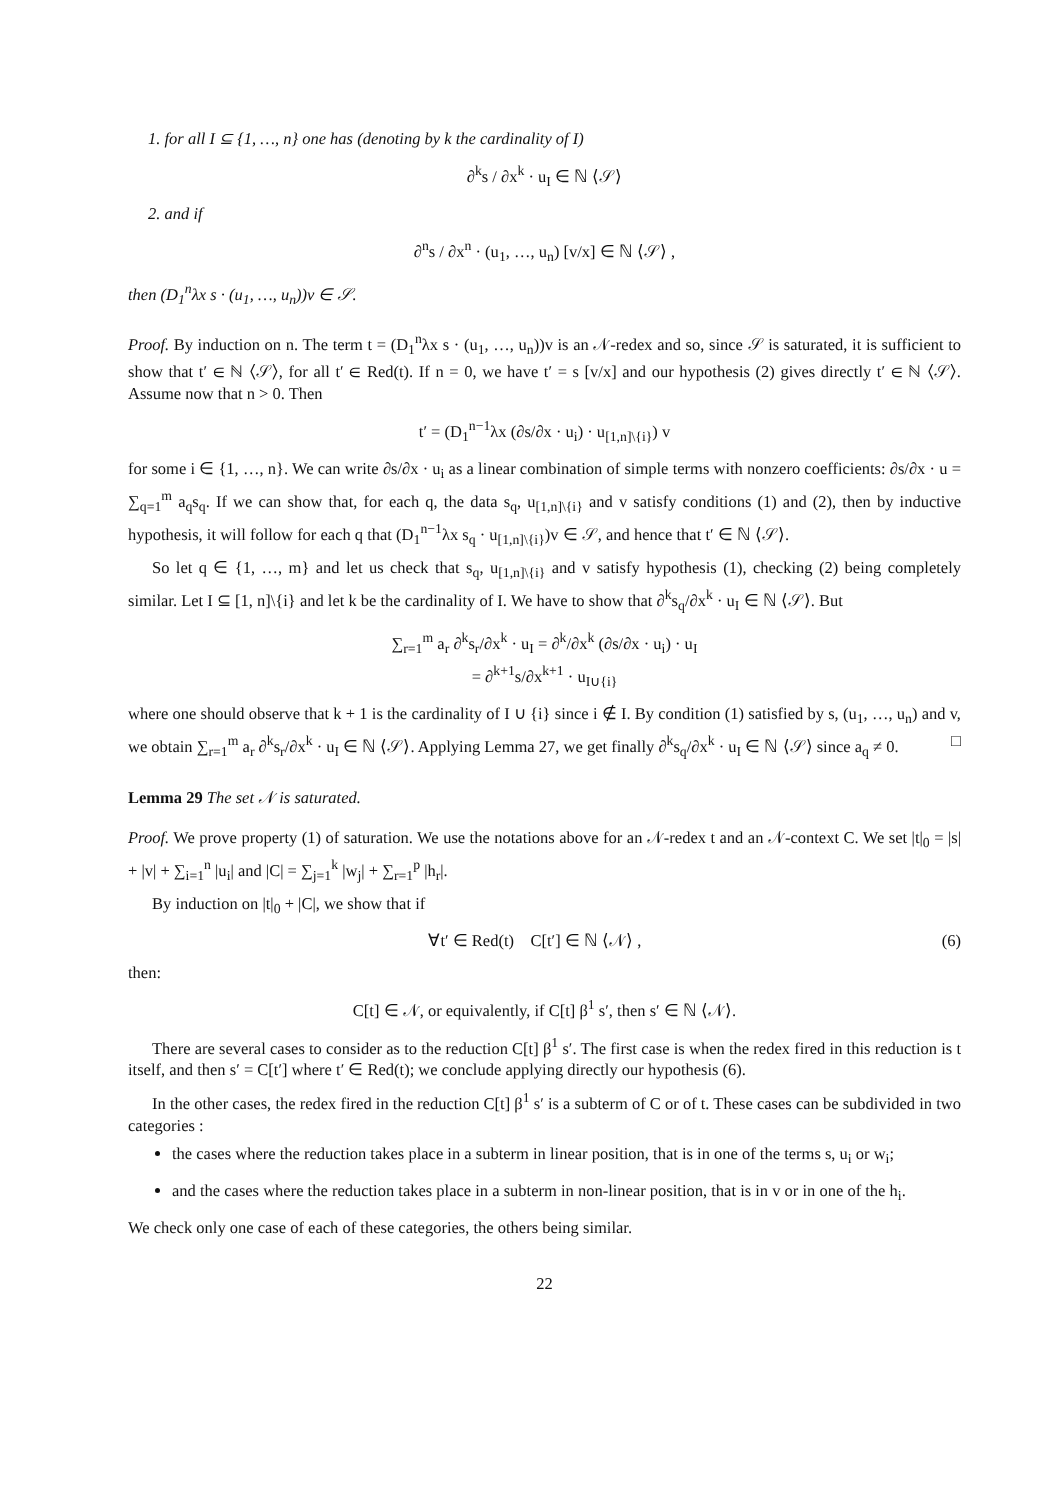1. for all I ⊆ {1, …, n} one has (denoting by k the cardinality of I)
∂<sup>k</sup>s / ∂x<sup>k</sup> · u<sub>I</sub> ∈ ℕ ⟨𝒮⟩
2. and if
∂<sup>n</sup>s / ∂x<sup>n</sup> · (u<sub>1</sub>, …, u<sub>n</sub>) [v/x] ∈ ℕ ⟨𝒮⟩ ,
then (D<sub>1</sub><sup>n</sup>λx s · (u<sub>1</sub>, …, u<sub>n</sub>))v ∈ 𝒮.
Proof. By induction on n. The term t = (D<sub>1</sub><sup>n</sup>λx s · (u<sub>1</sub>, …, u<sub>n</sub>))v is an 𝒩-redex and so, since 𝒮 is saturated, it is sufficient to show that t′ ∈ ℕ ⟨𝒮⟩, for all t′ ∈ Red(t). If n = 0, we have t′ = s [v/x] and our hypothesis (2) gives directly t′ ∈ ℕ ⟨𝒮⟩. Assume now that n > 0. Then
t′ = (D<sub>1</sub><sup>n−1</sup>λx (∂s/∂x · u<sub>i</sub>) · u<sub>[1,n]\{i}</sub>) v
for some i ∈ {1, …, n}. We can write ∂s/∂x · u<sub>i</sub> as a linear combination of simple terms with nonzero coefficients: ∂s/∂x · u = ∑<sub>q=1</sub><sup>m</sup> a<sub>q</sub>s<sub>q</sub>. If we can show that, for each q, the data s<sub>q</sub>, u<sub>[1,n]\{i}</sub> and v satisfy conditions (1) and (2), then by inductive hypothesis, it will follow for each q that (D<sub>1</sub><sup>n−1</sup>λx s<sub>q</sub> · u<sub>[1,n]\{i}</sub>)v ∈ 𝒮, and hence that t′ ∈ ℕ ⟨𝒮⟩.
So let q ∈ {1, …, m} and let us check that s<sub>q</sub>, u<sub>[1,n]\{i}</sub> and v satisfy hypothesis (1), checking (2) being completely similar. Let I ⊆ [1, n]\{i} and let k be the cardinality of I. We have to show that ∂<sup>k</sup>s<sub>q</sub>/∂x<sup>k</sup> · u<sub>I</sub> ∈ ℕ ⟨𝒮⟩. But
∑<sub>r=1</sub><sup>m</sup> a<sub>r</sub> ∂<sup>k</sup>s<sub>r</sub>/∂x<sup>k</sup> · u<sub>I</sub> = ∂<sup>k</sup>/∂x<sup>k</sup> (∂s/∂x · u<sub>i</sub>) · u<sub>I</sub>
= ∂<sup>k+1</sup>s/∂x<sup>k+1</sup> · u<sub>I∪{i}</sub>
where one should observe that k + 1 is the cardinality of I ∪ {i} since i ∉ I. By condition (1) satisfied by s, (u<sub>1</sub>, …, u<sub>n</sub>) and v, we obtain ∑<sub>r=1</sub><sup>m</sup> a<sub>r</sub> ∂<sup>k</sup>s<sub>r</sub>/∂x<sup>k</sup> · u<sub>I</sub> ∈ ℕ ⟨𝒮⟩. Applying Lemma 27, we get finally ∂<sup>k</sup>s<sub>q</sub>/∂x<sup>k</sup> · u<sub>I</sub> ∈ ℕ ⟨𝒮⟩ since a<sub>q</sub> ≠ 0. □
Lemma 29 The set 𝒩 is saturated.
Proof. We prove property (1) of saturation. We use the notations above for an 𝒩-redex t and an 𝒩-context C. We set |t|<sub>0</sub> = |s| + |v| + ∑<sub>i=1</sub><sup>n</sup> |u<sub>i</sub>| and |C| = ∑<sub>j=1</sub><sup>k</sup> |w<sub>j</sub>| + ∑<sub>r=1</sub><sup>p</sup> |h<sub>r</sub>|.
By induction on |t|<sub>0</sub> + |C|, we show that if
∀t′ ∈ Red(t) C[t′] ∈ ℕ ⟨𝒩⟩ , (6)
then:
C[t] ∈ 𝒩, or equivalently, if C[t] β<sup>1</sup> s′, then s′ ∈ ℕ ⟨𝒩⟩.
There are several cases to consider as to the reduction C[t] β<sup>1</sup> s′. The first case is when the redex fired in this reduction is t itself, and then s′ = C[t′] where t′ ∈ Red(t); we conclude applying directly our hypothesis (6).
In the other cases, the redex fired in the reduction C[t] β<sup>1</sup> s′ is a subterm of C or of t. These cases can be subdivided in two categories :
the cases where the reduction takes place in a subterm in linear position, that is in one of the terms s, u<sub>i</sub> or w<sub>i</sub>;
and the cases where the reduction takes place in a subterm in non-linear position, that is in v or in one of the h<sub>i</sub>.
We check only one case of each of these categories, the others being similar.
22